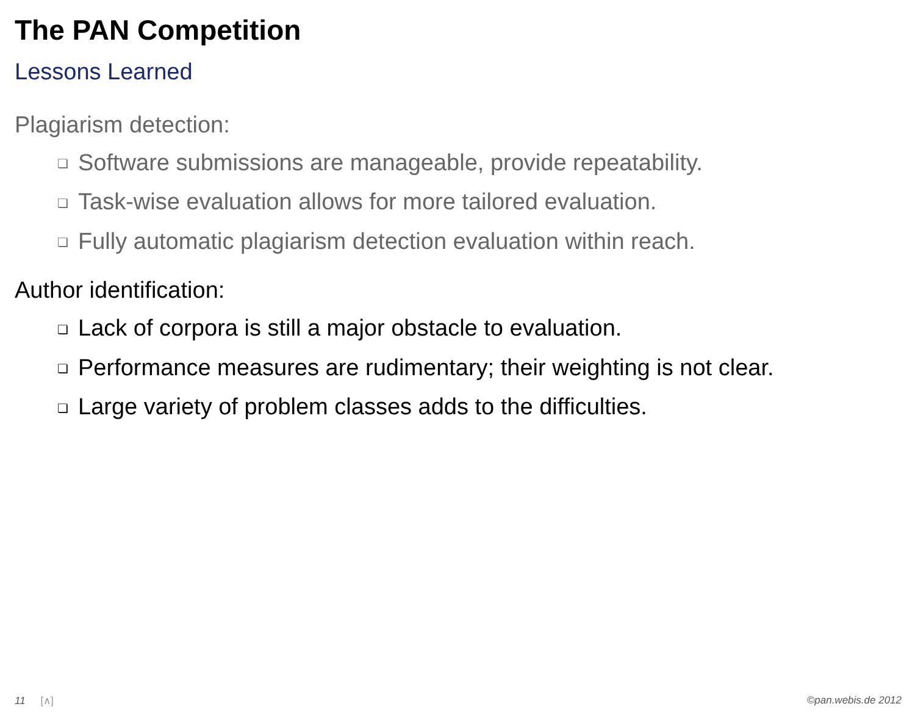The PAN Competition
Lessons Learned
Plagiarism detection:
❏ Software submissions are manageable, provide repeatability.
❏ Task-wise evaluation allows for more tailored evaluation.
❏ Fully automatic plagiarism detection evaluation within reach.
Author identification:
❏ Lack of corpora is still a major obstacle to evaluation.
❏ Performance measures are rudimentary; their weighting is not clear.
❏ Large variety of problem classes adds to the difficulties.
11 [∧] ©pan.webis.de 2012